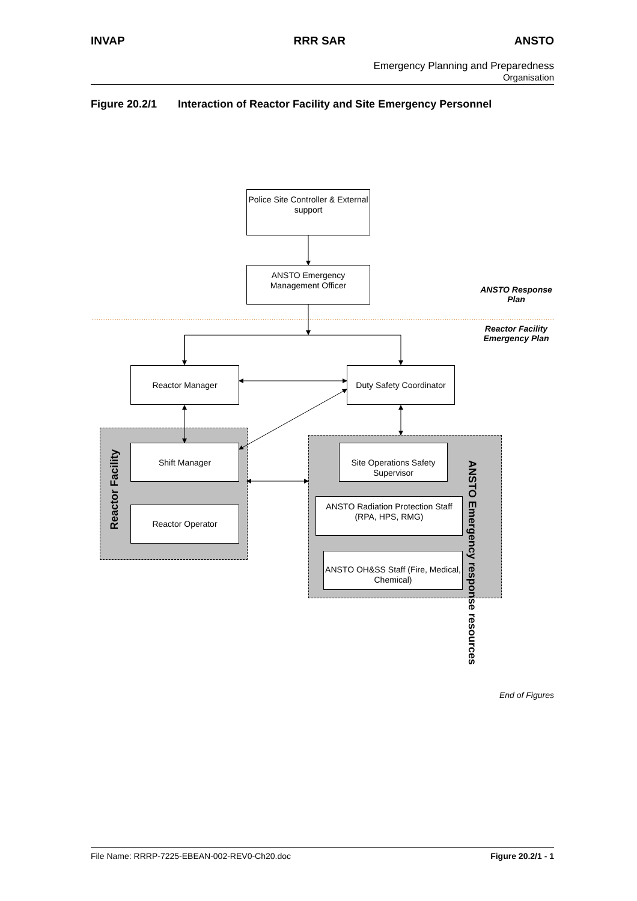INVAP RRR SAR ANSTO
Emergency Planning and Preparedness
Organisation
Figure 20.2/1 Interaction of Reactor Facility and Site Emergency Personnel
Police Site Controller & External support
ANSTO Emergency Management Officer
ANSTO Response Plan
Reactor Facility Emergency Plan
Reactor Manager
Duty Safety Coordinator
Reactor Facility
Shift Manager
Reactor Operator
Site Operations Safety Supervisor
ANSTO Radiation Protection Staff (RPA, HPS, RMG)
ANSTO OH&SS Staff (Fire, Medical, Chemical)
ANSTO Emergency response resources
End of Figures
File Name: RRRP-7225-EBEAN-002-REV0-Ch20.doc Figure 20.2/1 - 1